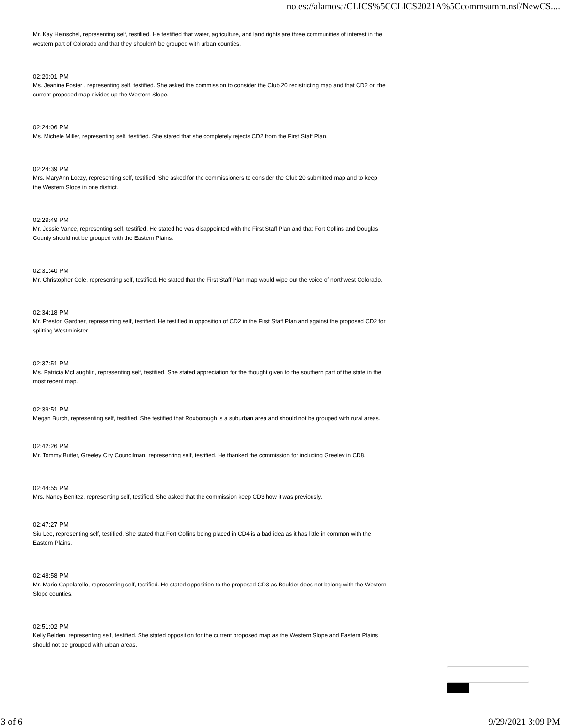notes://alamosa/CLICS%5CCLICS2021A%5Ccommsumm.nsf/NewCS....
Mr. Kay Heinschel, representing self, testified. He testified that water, agriculture, and land rights are three communities of interest in the western part of Colorado and that they shouldn't be grouped with urban counties.
02:20:01 PM
Ms. Jeanine Foster , representing self, testified. She asked the commission to consider the Club 20 redistricting map and that CD2 on the current proposed map divides up the Western Slope.
02:24:06 PM
Ms. Michele Miller, representing self, testified. She stated that she completely rejects CD2 from the First Staff Plan.
02:24:39 PM
Mrs. MaryAnn Loczy, representing self, testified. She asked for the commissioners to consider the Club 20 submitted map and to keep the Western Slope in one district.
02:29:49 PM
Mr. Jessie Vance, representing self, testified. He stated he was disappointed with the First Staff Plan and that Fort Collins and Douglas County should not be grouped with the Eastern Plains.
02:31:40 PM
Mr. Christopher Cole, representing self, testified. He stated that the First Staff Plan map would wipe out the voice of northwest Colorado.
02:34:18 PM
Mr. Preston Gardner, representing self, testified. He testified in opposition of CD2 in the First Staff Plan and against the proposed CD2 for splitting Westminister.
02:37:51 PM
Ms. Patricia McLaughlin, representing self, testified. She stated appreciation for the thought given to the southern part of the state in the most recent map.
02:39:51 PM
Megan Burch, representing self, testified. She testified that Roxborough is a suburban area and should not be grouped with rural areas.
02:42:26 PM
Mr. Tommy Butler, Greeley City Councilman, representing self, testified. He thanked the commission for including Greeley in CD8.
02:44:55 PM
Mrs. Nancy Benitez, representing self, testified. She asked that the commission keep CD3 how it was previously.
02:47:27 PM
Siu Lee, representing self, testified. She stated that Fort Collins being placed in CD4 is a bad idea as it has little in common with the Eastern Plains.
02:48:58 PM
Mr. Mario Capolarello, representing self, testified. He stated opposition to the proposed CD3 as Boulder does not belong with the Western Slope counties.
02:51:02 PM
Kelly Belden, representing self, testified. She stated opposition for the current proposed map as the Western Slope and Eastern Plains should not be grouped with urban areas.
3 of 6 9/29/2021 3:09 PM